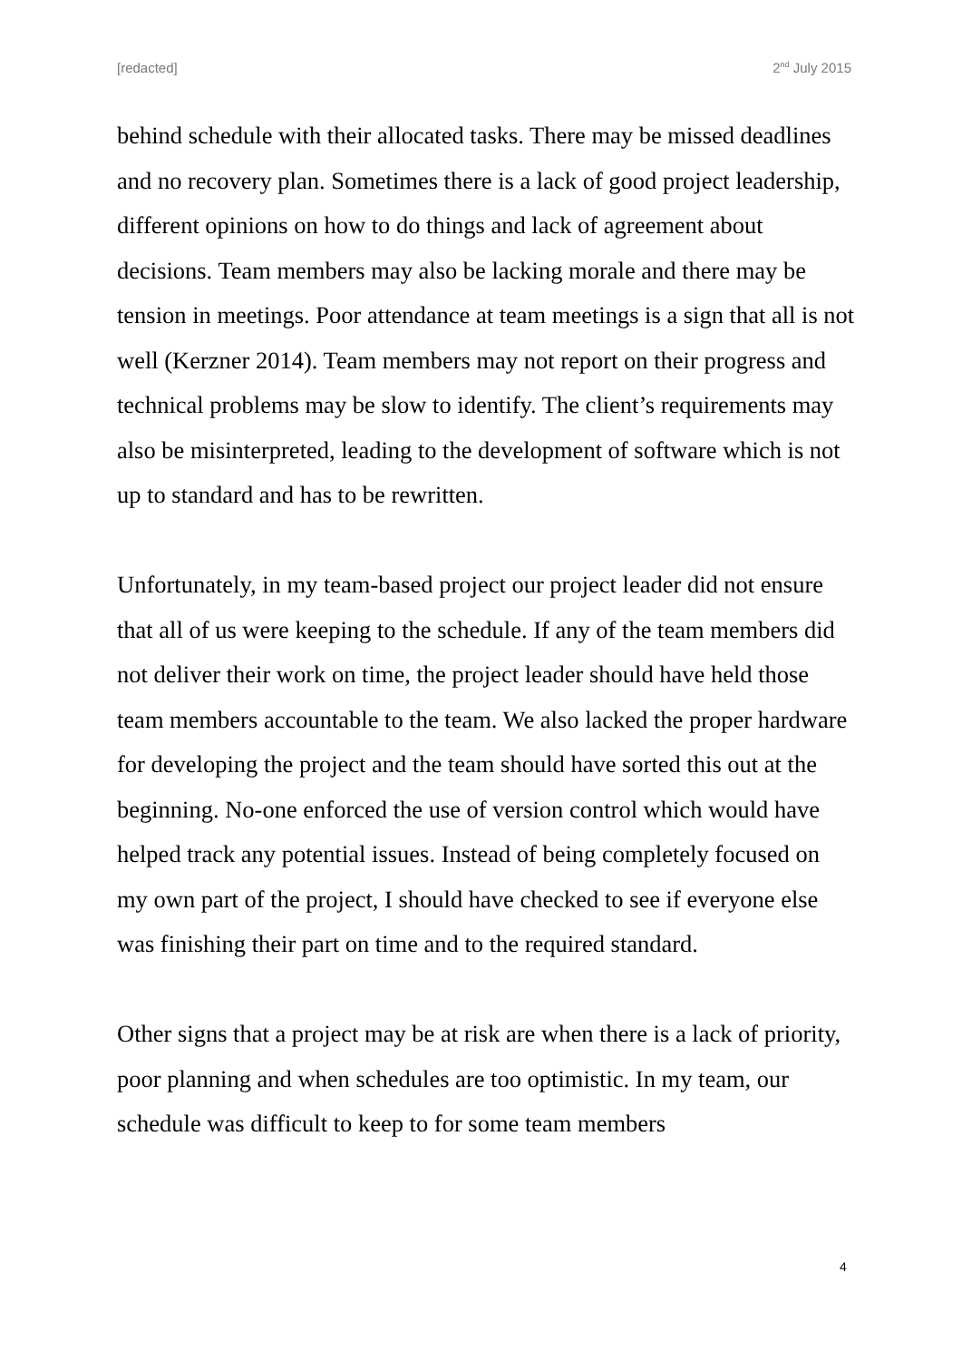[redacted] 2<sup>nd</sup> July 2015
behind schedule with their allocated tasks. There may be missed deadlines and no recovery plan. Sometimes there is a lack of good project leadership, different opinions on how to do things and lack of agreement about decisions. Team members may also be lacking morale and there may be tension in meetings. Poor attendance at team meetings is a sign that all is not well (Kerzner 2014). Team members may not report on their progress and technical problems may be slow to identify. The client’s requirements may also be misinterpreted, leading to the development of software which is not up to standard and has to be rewritten.
Unfortunately, in my team-based project our project leader did not ensure that all of us were keeping to the schedule. If any of the team members did not deliver their work on time, the project leader should have held those team members accountable to the team. We also lacked the proper hardware for developing the project and the team should have sorted this out at the beginning. No-one enforced the use of version control which would have helped track any potential issues. Instead of being completely focused on my own part of the project, I should have checked to see if everyone else was finishing their part on time and to the required standard.
Other signs that a project may be at risk are when there is a lack of priority, poor planning and when schedules are too optimistic. In my team, our schedule was difficult to keep to for some team members
4